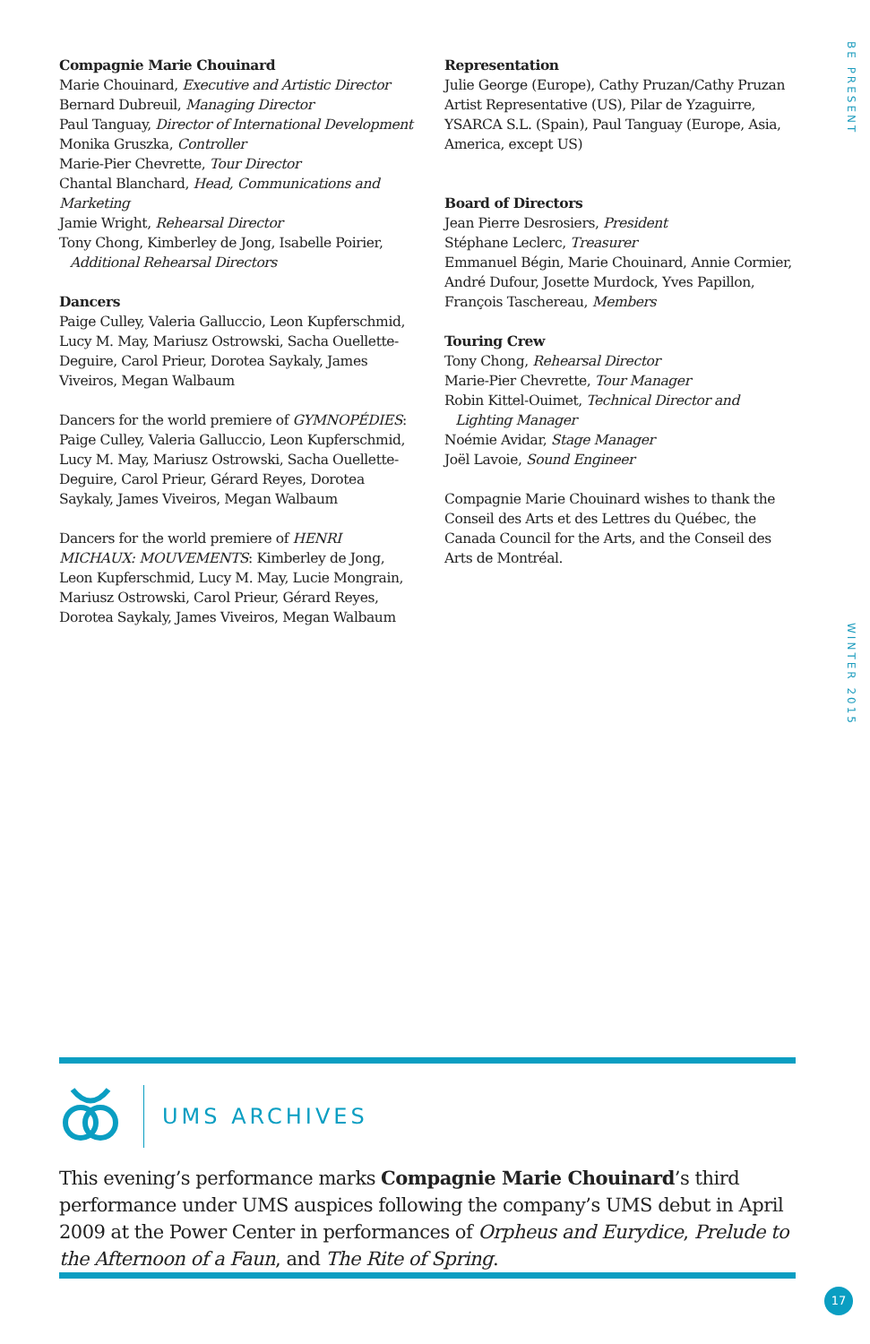Compagnie Marie Chouinard
Marie Chouinard, Executive and Artistic Director
Bernard Dubreuil, Managing Director
Paul Tanguay, Director of International Development
Monika Gruszka, Controller
Marie-Pier Chevrette, Tour Director
Chantal Blanchard, Head, Communications and Marketing
Jamie Wright, Rehearsal Director
Tony Chong, Kimberley de Jong, Isabelle Poirier,
Additional Rehearsal Directors
Dancers
Paige Culley, Valeria Galluccio, Leon Kupferschmid, Lucy M. May, Mariusz Ostrowski, Sacha Ouellette-Deguire, Carol Prieur, Dorotea Saykaly, James Viveiros, Megan Walbaum
Dancers for the world premiere of GYMNOPÉDIES: Paige Culley, Valeria Galluccio, Leon Kupferschmid, Lucy M. May, Mariusz Ostrowski, Sacha Ouellette-Deguire, Carol Prieur, Gérard Reyes, Dorotea Saykaly, James Viveiros, Megan Walbaum
Dancers for the world premiere of HENRI MICHAUX: MOUVEMENTS: Kimberley de Jong, Leon Kupferschmid, Lucy M. May, Lucie Mongrain, Mariusz Ostrowski, Carol Prieur, Gérard Reyes, Dorotea Saykaly, James Viveiros, Megan Walbaum
Representation
Julie George (Europe), Cathy Pruzan/Cathy Pruzan Artist Representative (US), Pilar de Yzaguirre, YSARCA S.L. (Spain), Paul Tanguay (Europe, Asia, America, except US)
Board of Directors
Jean Pierre Desrosiers, President
Stéphane Leclerc, Treasurer
Emmanuel Bégin, Marie Chouinard, Annie Cormier, André Dufour, Josette Murdock, Yves Papillon, François Taschereau, Members
Touring Crew
Tony Chong, Rehearsal Director
Marie-Pier Chevrette, Tour Manager
Robin Kittel-Ouimet, Technical Director and
Lighting Manager
Noémie Avidar, Stage Manager
Joël Lavoie, Sound Engineer
Compagnie Marie Chouinard wishes to thank the Conseil des Arts et des Lettres du Québec, the Canada Council for the Arts, and the Conseil des Arts de Montréal.
BE PRESENT
WINTER 2015
UMS ARCHIVES
This evening’s performance marks Compagnie Marie Chouinard’s third performance under UMS auspices following the company’s UMS debut in April 2009 at the Power Center in performances of Orpheus and Eurydice, Prelude to the Afternoon of a Faun, and The Rite of Spring.
17